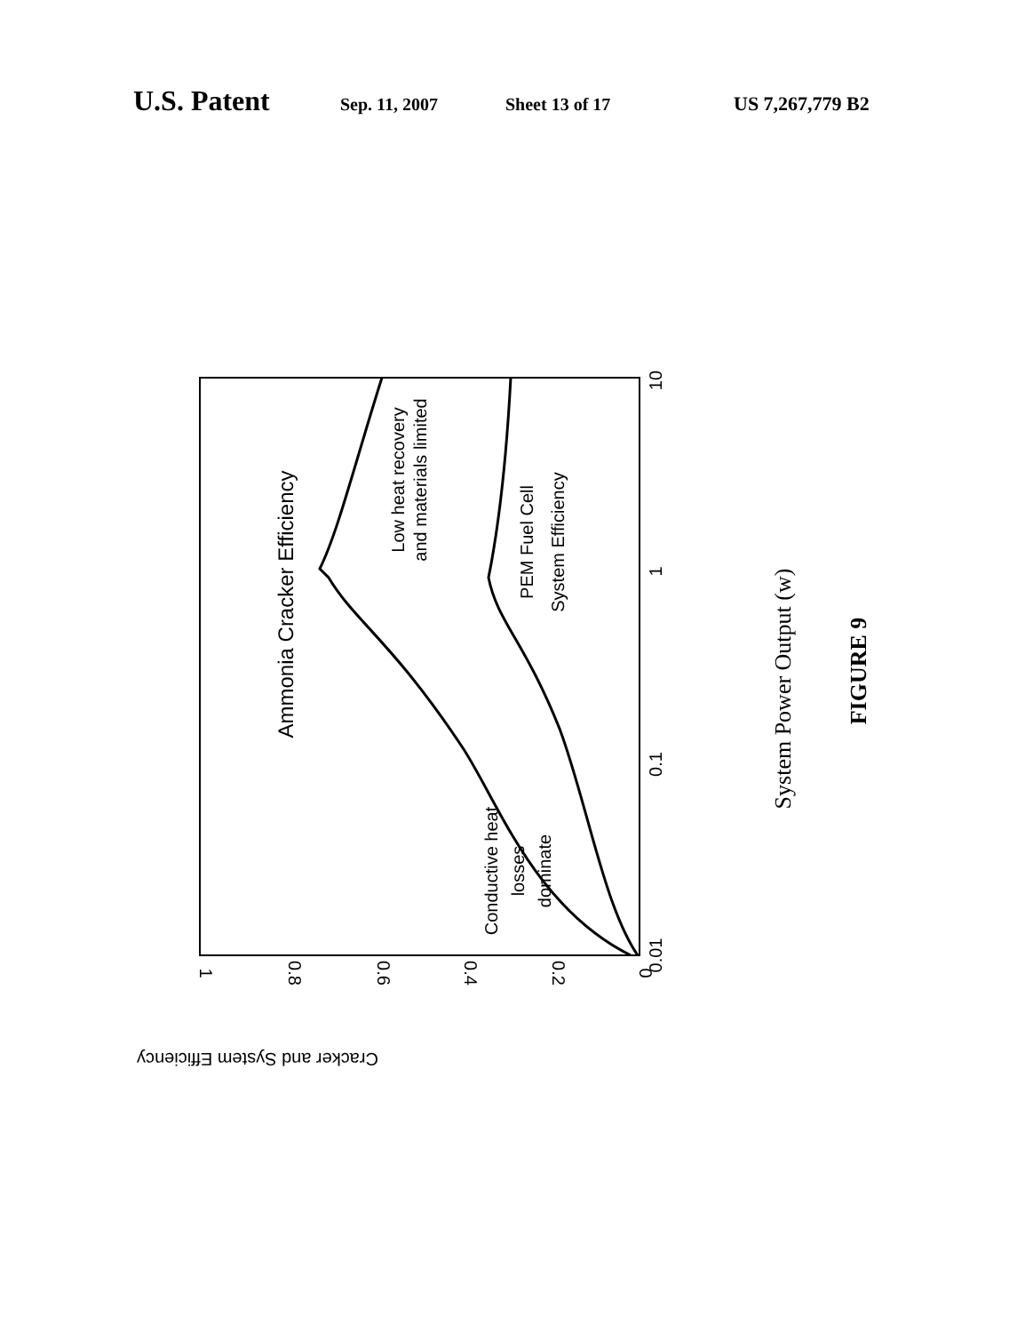U.S. Patent Sep. 11, 2007 Sheet 13 of 17 US 7,267,779 B2
0.01
0.1
1
10
1
0.8
0.6
0.4
0.2
0
Cracker and System Efficiency
Ammonia Cracker Efficiency
Low heat recovery
and materials limited
PEM Fuel Cell
System Efficiency
Conductive heat
losses
dominate
System Power Output (w)
FIGURE 9